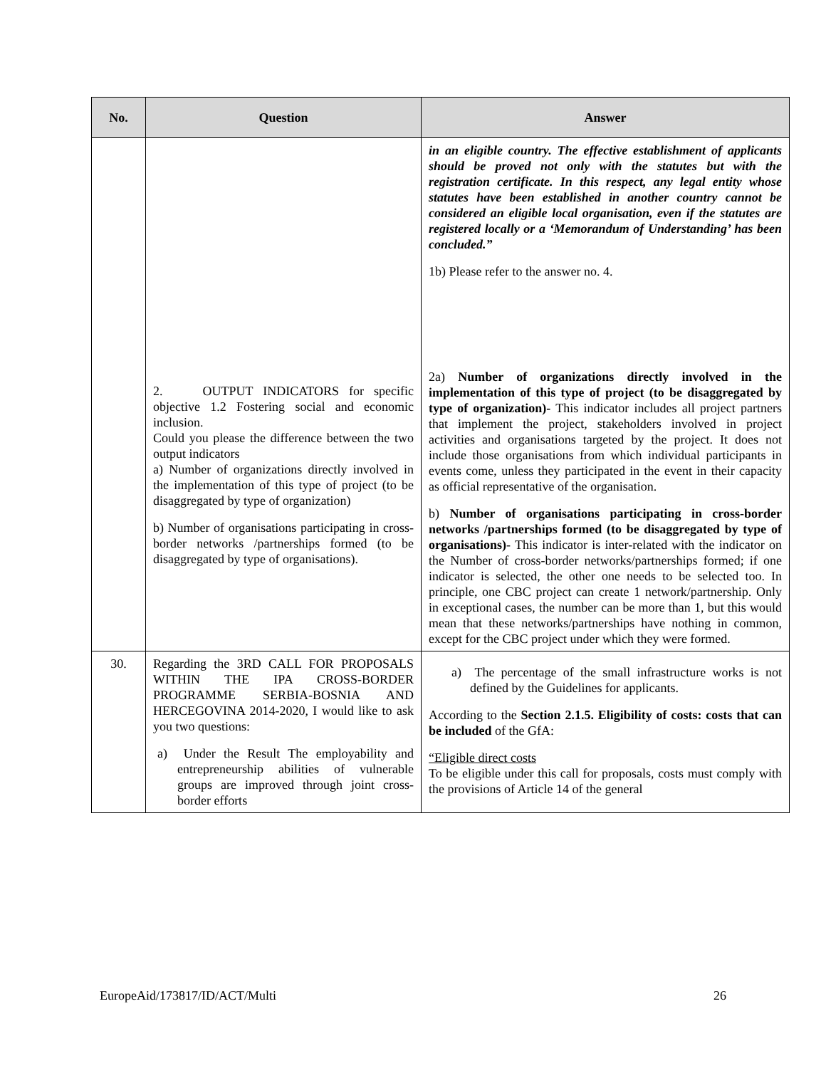| No. | Question | Answer |
| --- | --- | --- |
| | 2. OUTPUT INDICATORS for specific objective 1.2 Fostering social and economic inclusion. Could you please the difference between the two output indicators a) Number of organizations directly involved in the implementation of this type of project (to be disaggregated by type of organization) b) Number of organisations participating in cross-border networks /partnerships formed (to be disaggregated by type of organisations). | in an eligible country. The effective establishment of applicants should be proved not only with the statutes but with the registration certificate. In this respect, any legal entity whose statutes have been established in another country cannot be considered an eligible local organisation, even if the statutes are registered locally or a ‘Memorandum of Understanding’ has been concluded.” 1b) Please refer to the answer no. 4. 2a) Number of organizations directly involved in the implementation of this type of project (to be disaggregated by type of organization)- This indicator includes all project partners that implement the project, stakeholders involved in project activities and organisations targeted by the project. It does not include those organisations from which individual participants in events come, unless they participated in the event in their capacity as official representative of the organisation. b) Number of organisations participating in cross-border networks /partnerships formed (to be disaggregated by type of organisations) - This indicator is inter-related with the indicator on the Number of cross-border networks/partnerships formed; if one indicator is selected, the other one needs to be selected too. In principle, one CBC project can create 1 network/partnership. Only in exceptional cases, the number can be more than 1, but this would mean that these networks/partnerships have nothing in common, except for the CBC project under which they were formed. |
| 30. | Regarding the 3RD CALL FOR PROPOSALS WITHIN THE IPA CROSS-BORDER PROGRAMME SERBIA-BOSNIA AND HERCEGOVINA 2014-2020, I would like to ask you two questions: a) Under the Result The employability and entrepreneurship abilities of vulnerable groups are improved through joint cross-border efforts | a) The percentage of the small infrastructure works is not defined by the Guidelines for applicants. According to the Section 2.1.5. Eligibility of costs: costs that can be included of the GfA: “Eligible direct costs To be eligible under this call for proposals, costs must comply with the provisions of Article 14 of the general |
EuropeAid/173817/ID/ACT/Multi 26